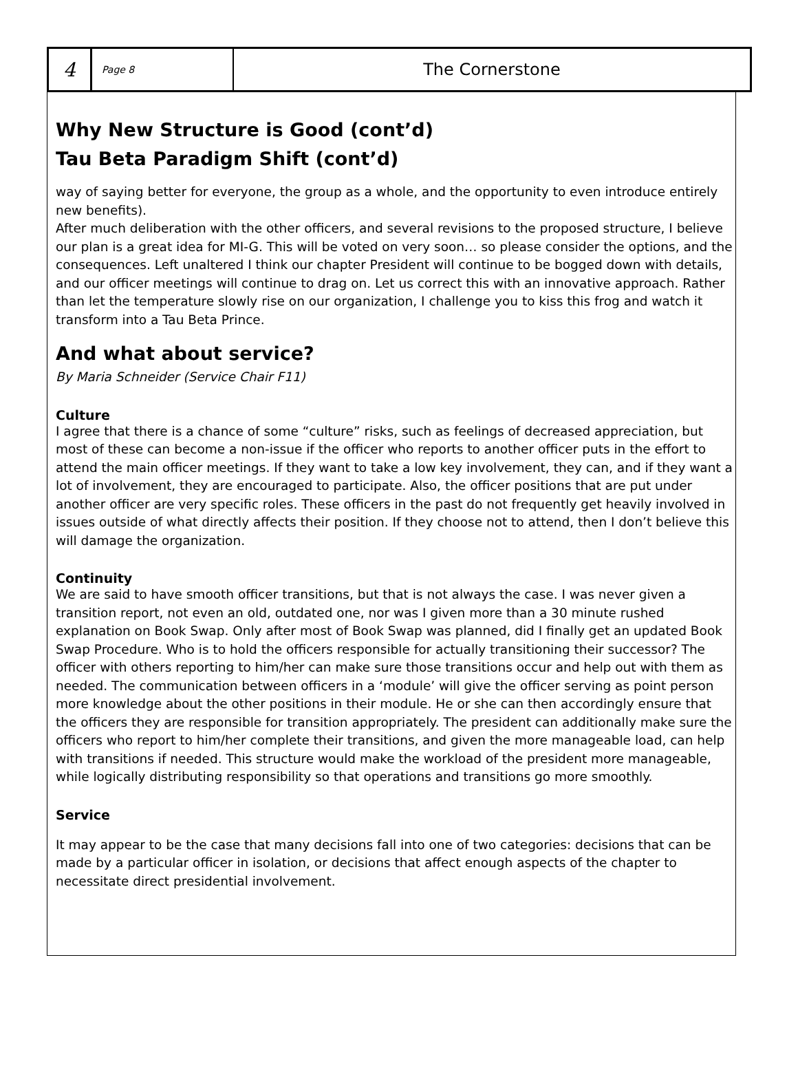4
Page 8
The Cornerstone
Why New Structure is Good (cont’d)
Tau Beta Paradigm Shift (cont’d)
way of saying better for everyone, the group as a whole, and the opportunity to even introduce entirely new benefits).
After much deliberation with the other officers, and several revisions to the proposed structure, I believe our plan is a great idea for MI-G. This will be voted on very soon… so please consider the options, and the consequences. Left unaltered I think our chapter President will continue to be bogged down with details, and our officer meetings will continue to drag on. Let us correct this with an innovative approach. Rather than let the temperature slowly rise on our organization, I challenge you to kiss this frog and watch it transform into a Tau Beta Prince.
And what about service?
By Maria Schneider (Service Chair F11)
Culture
I agree that there is a chance of some “culture” risks, such as feelings of decreased appreciation, but most of these can become a non-issue if the officer who reports to another officer puts in the effort to attend the main officer meetings. If they want to take a low key involvement, they can, and if they want a lot of involvement, they are encouraged to participate. Also, the officer positions that are put under another officer are very specific roles. These officers in the past do not frequently get heavily involved in issues outside of what directly affects their position. If they choose not to attend, then I don’t believe this will damage the organization.
Continuity
We are said to have smooth officer transitions, but that is not always the case. I was never given a transition report, not even an old, outdated one, nor was I given more than a 30 minute rushed explanation on Book Swap. Only after most of Book Swap was planned, did I finally get an updated Book Swap Procedure. Who is to hold the officers responsible for actually transitioning their successor? The officer with others reporting to him/her can make sure those transitions occur and help out with them as needed. The communication between officers in a ‘module’ will give the officer serving as point person more knowledge about the other positions in their module. He or she can then accordingly ensure that the officers they are responsible for transition appropriately. The president can additionally make sure the officers who report to him/her complete their transitions, and given the more manageable load, can help with transitions if needed. This structure would make the workload of the president more manageable, while logically distributing responsibility so that operations and transitions go more smoothly.
Service
It may appear to be the case that many decisions fall into one of two categories: decisions that can be made by a particular officer in isolation, or decisions that affect enough aspects of the chapter to necessitate direct presidential involvement.